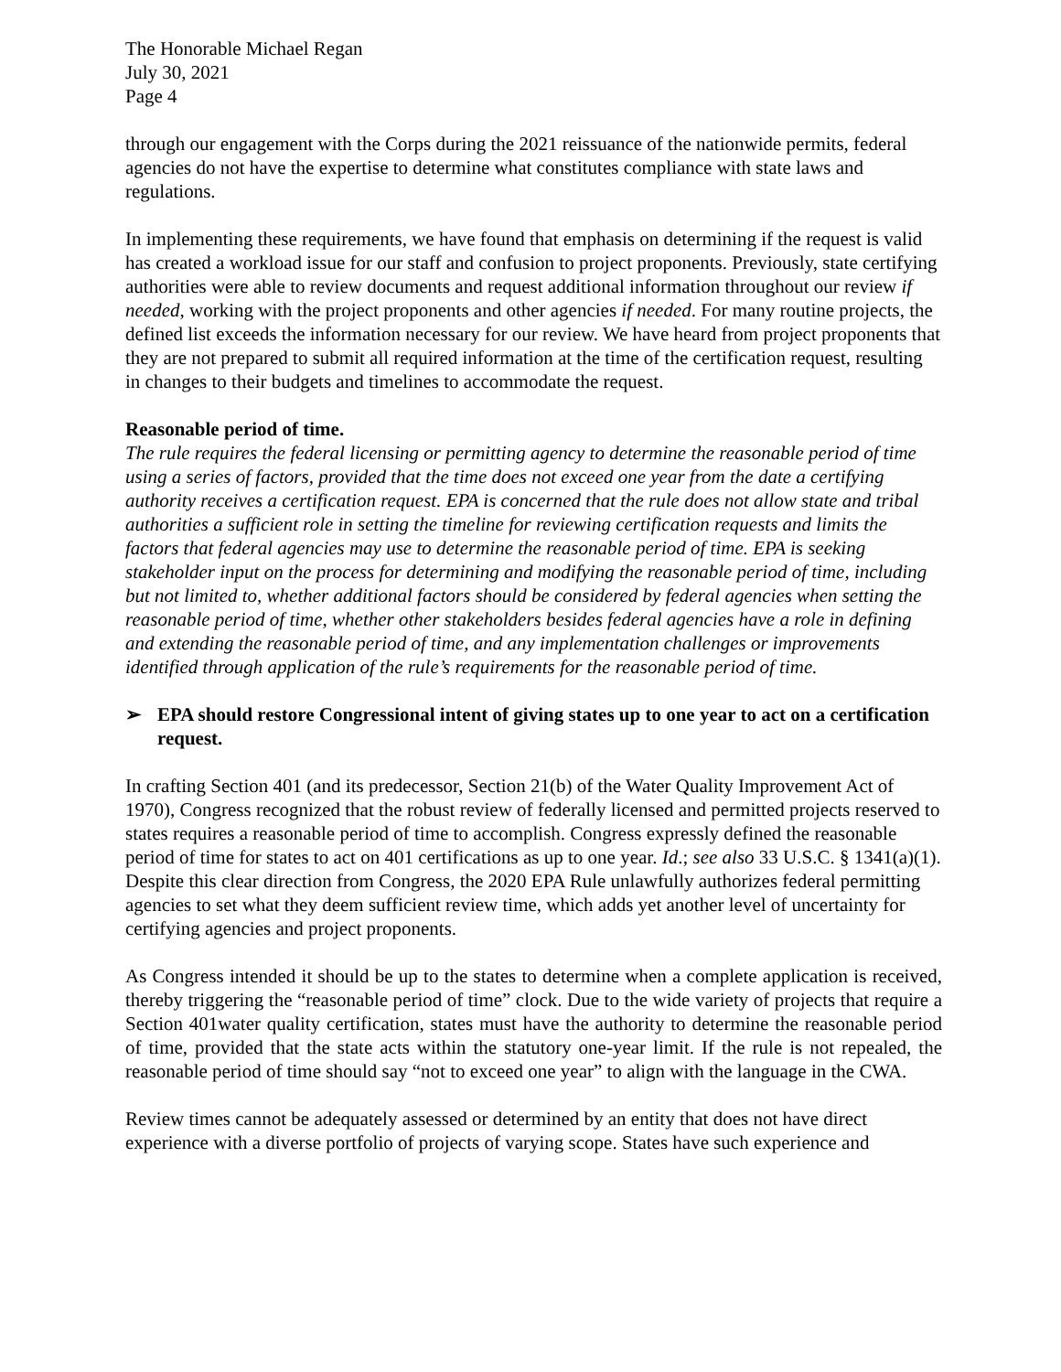The Honorable Michael Regan
July 30, 2021
Page 4
through our engagement with the Corps during the 2021 reissuance of the nationwide permits, federal agencies do not have the expertise to determine what constitutes compliance with state laws and regulations.
In implementing these requirements, we have found that emphasis on determining if the request is valid has created a workload issue for our staff and confusion to project proponents. Previously, state certifying authorities were able to review documents and request additional information throughout our review if needed, working with the project proponents and other agencies if needed. For many routine projects, the defined list exceeds the information necessary for our review. We have heard from project proponents that they are not prepared to submit all required information at the time of the certification request, resulting in changes to their budgets and timelines to accommodate the request.
Reasonable period of time.
The rule requires the federal licensing or permitting agency to determine the reasonable period of time using a series of factors, provided that the time does not exceed one year from the date a certifying authority receives a certification request. EPA is concerned that the rule does not allow state and tribal authorities a sufficient role in setting the timeline for reviewing certification requests and limits the factors that federal agencies may use to determine the reasonable period of time. EPA is seeking stakeholder input on the process for determining and modifying the reasonable period of time, including but not limited to, whether additional factors should be considered by federal agencies when setting the reasonable period of time, whether other stakeholders besides federal agencies have a role in defining and extending the reasonable period of time, and any implementation challenges or improvements identified through application of the rule’s requirements for the reasonable period of time.
➢ EPA should restore Congressional intent of giving states up to one year to act on a certification request.
In crafting Section 401 (and its predecessor, Section 21(b) of the Water Quality Improvement Act of 1970), Congress recognized that the robust review of federally licensed and permitted projects reserved to states requires a reasonable period of time to accomplish. Congress expressly defined the reasonable period of time for states to act on 401 certifications as up to one year. Id.; see also 33 U.S.C. § 1341(a)(1). Despite this clear direction from Congress, the 2020 EPA Rule unlawfully authorizes federal permitting agencies to set what they deem sufficient review time, which adds yet another level of uncertainty for certifying agencies and project proponents.
As Congress intended it should be up to the states to determine when a complete application is received, thereby triggering the “reasonable period of time” clock. Due to the wide variety of projects that require a Section 401water quality certification, states must have the authority to determine the reasonable period of time, provided that the state acts within the statutory one-year limit. If the rule is not repealed, the reasonable period of time should say “not to exceed one year” to align with the language in the CWA.
Review times cannot be adequately assessed or determined by an entity that does not have direct experience with a diverse portfolio of projects of varying scope. States have such experience and